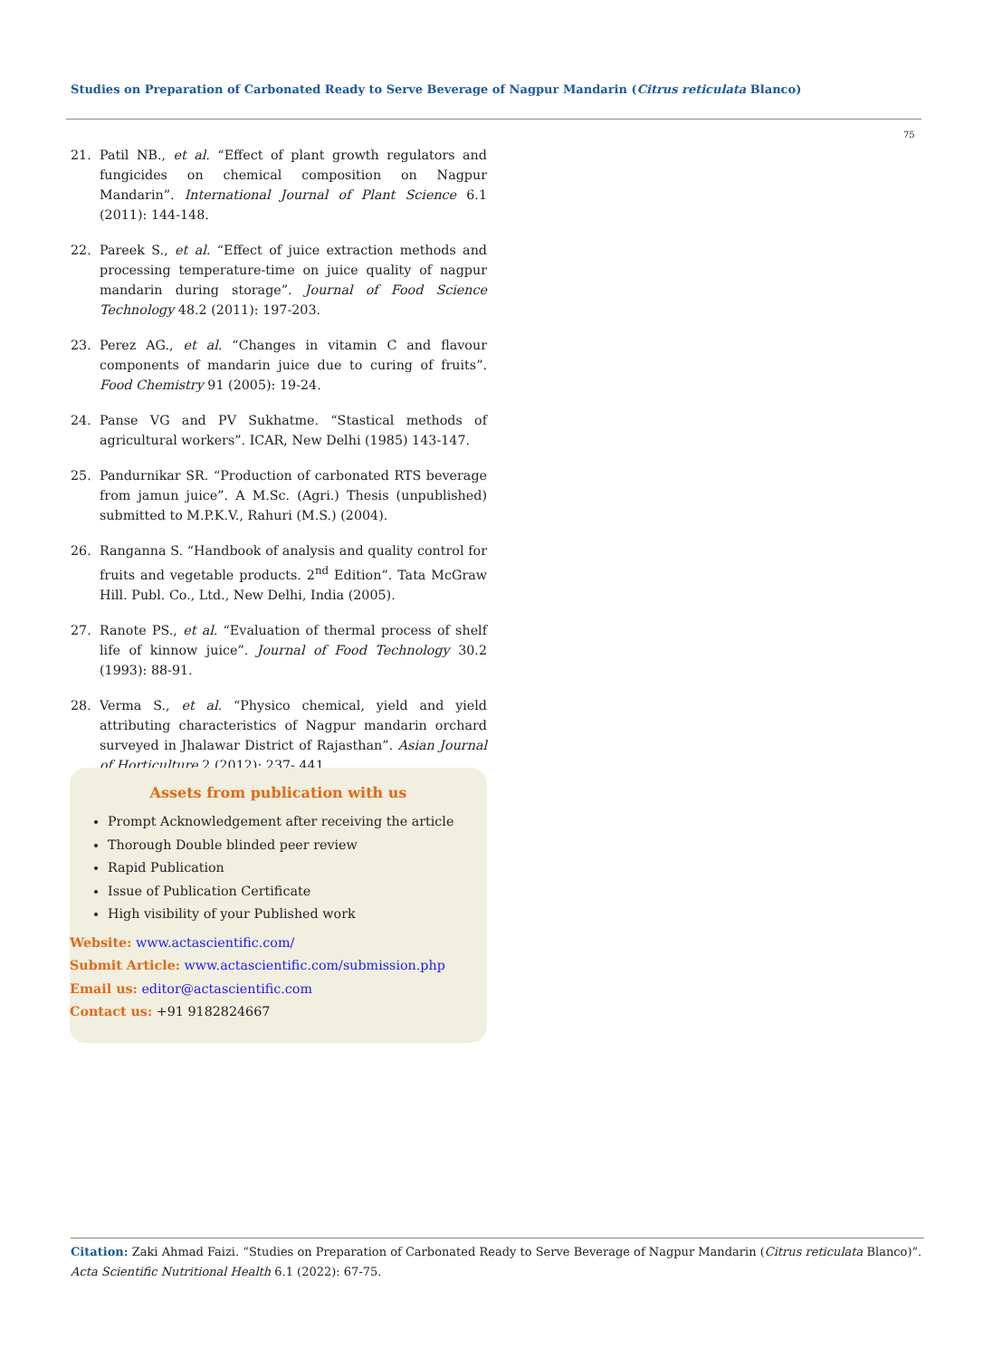Studies on Preparation of Carbonated Ready to Serve Beverage of Nagpur Mandarin (Citrus reticulata Blanco)
75
21. Patil NB., et al. “Effect of plant growth regulators and fungicides on chemical composition on Nagpur Mandarin”. International Journal of Plant Science 6.1 (2011): 144-148.
22. Pareek S., et al. “Effect of juice extraction methods and processing temperature-time on juice quality of nagpur mandarin during storage”. Journal of Food Science Technology 48.2 (2011): 197-203.
23. Perez AG., et al. “Changes in vitamin C and flavour components of mandarin juice due to curing of fruits”. Food Chemistry 91 (2005): 19-24.
24. Panse VG and PV Sukhatme. “Stastical methods of agricultural workers”. ICAR, New Delhi (1985) 143-147.
25. Pandurnikar SR. “Production of carbonated RTS beverage from jamun juice”. A M.Sc. (Agri.) Thesis (unpublished) submitted to M.P.K.V., Rahuri (M.S.) (2004).
26. Ranganna S. “Handbook of analysis and quality control for fruits and vegetable products. 2<sup>nd</sup> Edition”. Tata McGraw Hill. Publ. Co., Ltd., New Delhi, India (2005).
27. Ranote PS., et al. “Evaluation of thermal process of shelf life of kinnow juice”. Journal of Food Technology 30.2 (1993): 88-91.
28. Verma S., et al. “Physico chemical, yield and yield attributing characteristics of Nagpur mandarin orchard surveyed in Jhalawar District of Rajasthan”. Asian Journal of Horticulture 2 (2012): 237- 441.
Assets from publication with us
Prompt Acknowledgement after receiving the article
Thorough Double blinded peer review
Rapid Publication
Issue of Publication Certificate
High visibility of your Published work
Website: www.actascientific.com/
Submit Article: www.actascientific.com/submission.php
Email us: editor@actascientific.com
Contact us: +91 9182824667
Citation: Zaki Ahmad Faizi. “Studies on Preparation of Carbonated Ready to Serve Beverage of Nagpur Mandarin (Citrus reticulata Blanco)”. Acta Scientific Nutritional Health 6.1 (2022): 67-75.